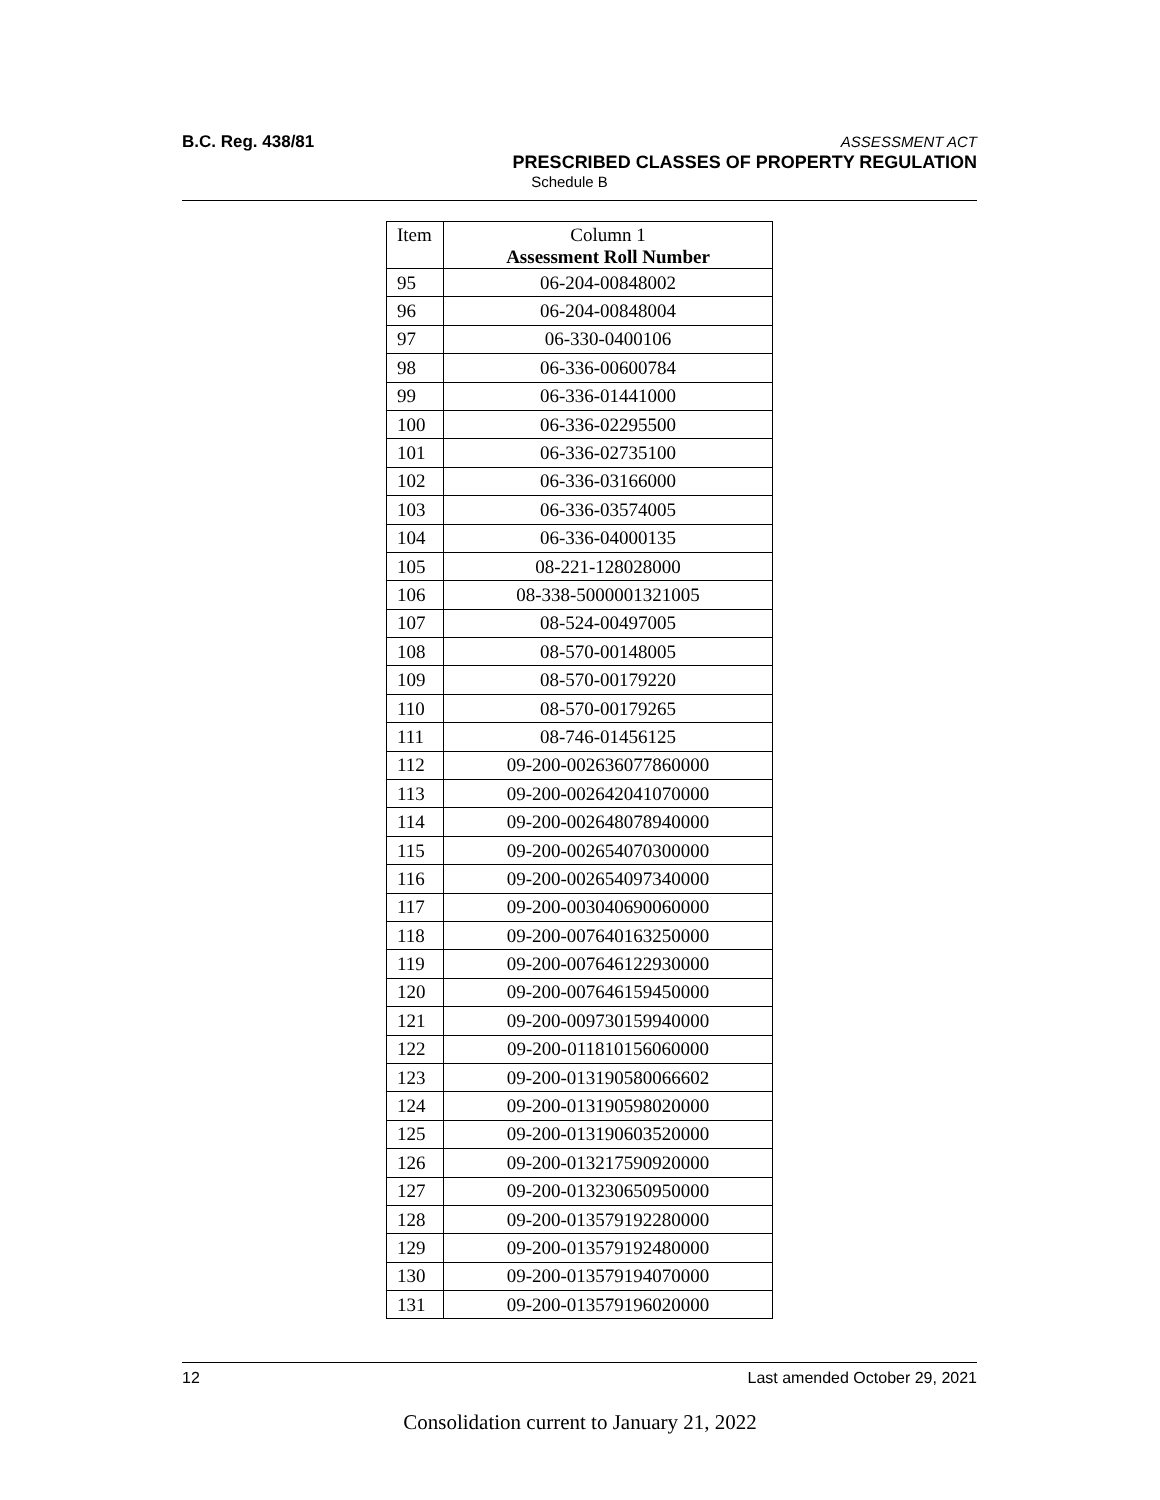B.C. Reg. 438/81
ASSESSMENT ACT
PRESCRIBED CLASSES OF PROPERTY REGULATION
Schedule B
| Item | Column 1 Assessment Roll Number |
| --- | --- |
| 95 | 06-204-00848002 |
| 96 | 06-204-00848004 |
| 97 | 06-330-0400106 |
| 98 | 06-336-00600784 |
| 99 | 06-336-01441000 |
| 100 | 06-336-02295500 |
| 101 | 06-336-02735100 |
| 102 | 06-336-03166000 |
| 103 | 06-336-03574005 |
| 104 | 06-336-04000135 |
| 105 | 08-221-128028000 |
| 106 | 08-338-5000001321005 |
| 107 | 08-524-00497005 |
| 108 | 08-570-00148005 |
| 109 | 08-570-00179220 |
| 110 | 08-570-00179265 |
| 111 | 08-746-01456125 |
| 112 | 09-200-002636077860000 |
| 113 | 09-200-002642041070000 |
| 114 | 09-200-002648078940000 |
| 115 | 09-200-002654070300000 |
| 116 | 09-200-002654097340000 |
| 117 | 09-200-003040690060000 |
| 118 | 09-200-007640163250000 |
| 119 | 09-200-007646122930000 |
| 120 | 09-200-007646159450000 |
| 121 | 09-200-009730159940000 |
| 122 | 09-200-011810156060000 |
| 123 | 09-200-013190580066602 |
| 124 | 09-200-013190598020000 |
| 125 | 09-200-013190603520000 |
| 126 | 09-200-013217590920000 |
| 127 | 09-200-013230650950000 |
| 128 | 09-200-013579192280000 |
| 129 | 09-200-013579192480000 |
| 130 | 09-200-013579194070000 |
| 131 | 09-200-013579196020000 |
12 Last amended October 29, 2021
Consolidation current to January 21, 2022